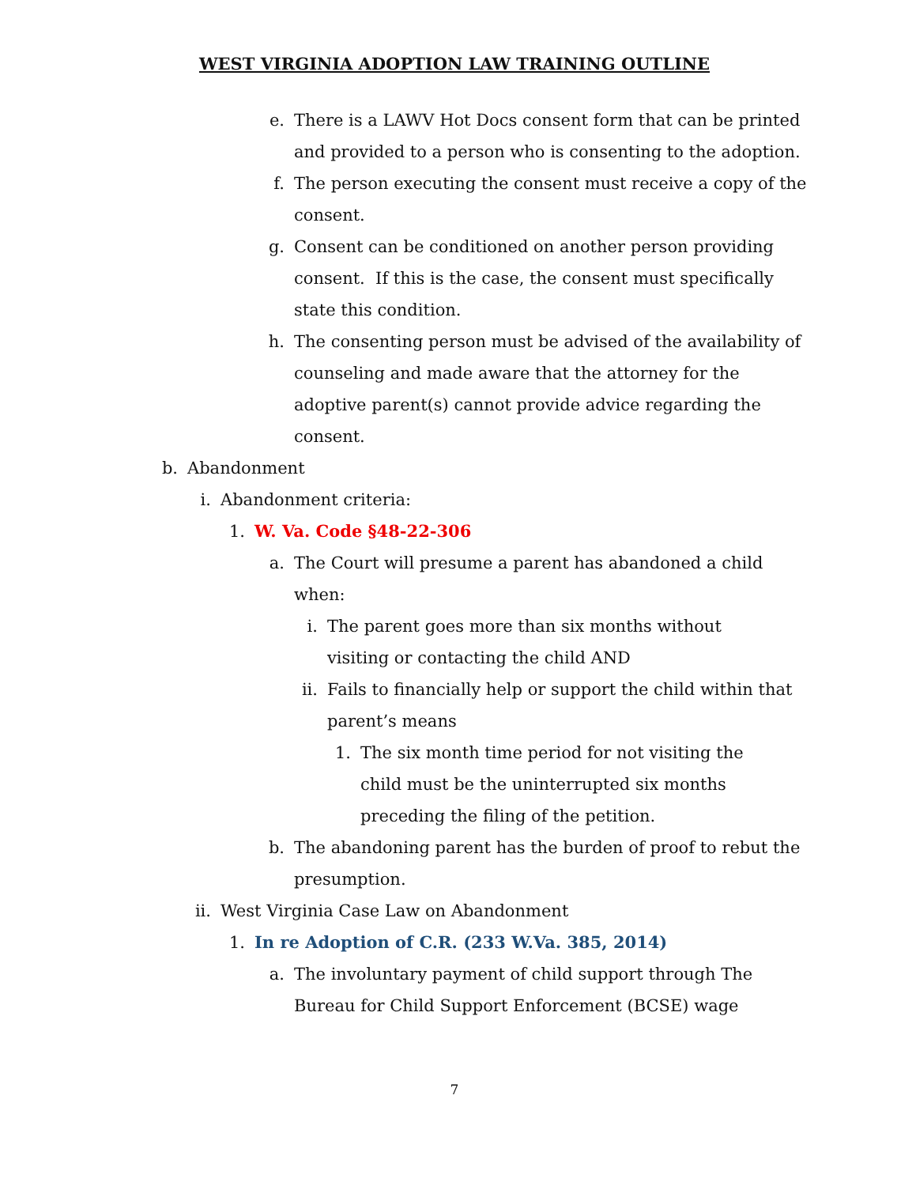WEST VIRGINIA ADOPTION LAW TRAINING OUTLINE
e. There is a LAWV Hot Docs consent form that can be printed and provided to a person who is consenting to the adoption.
f. The person executing the consent must receive a copy of the consent.
g. Consent can be conditioned on another person providing consent. If this is the case, the consent must specifically state this condition.
h. The consenting person must be advised of the availability of counseling and made aware that the attorney for the adoptive parent(s) cannot provide advice regarding the consent.
b. Abandonment
i. Abandonment criteria:
1. W. Va. Code §48-22-306
a. The Court will presume a parent has abandoned a child when:
i. The parent goes more than six months without visiting or contacting the child AND
ii. Fails to financially help or support the child within that parent’s means
1. The six month time period for not visiting the child must be the uninterrupted six months preceding the filing of the petition.
b. The abandoning parent has the burden of proof to rebut the presumption.
ii. West Virginia Case Law on Abandonment
1. In re Adoption of C.R. (233 W.Va. 385, 2014)
a. The involuntary payment of child support through The Bureau for Child Support Enforcement (BCSE) wage
7